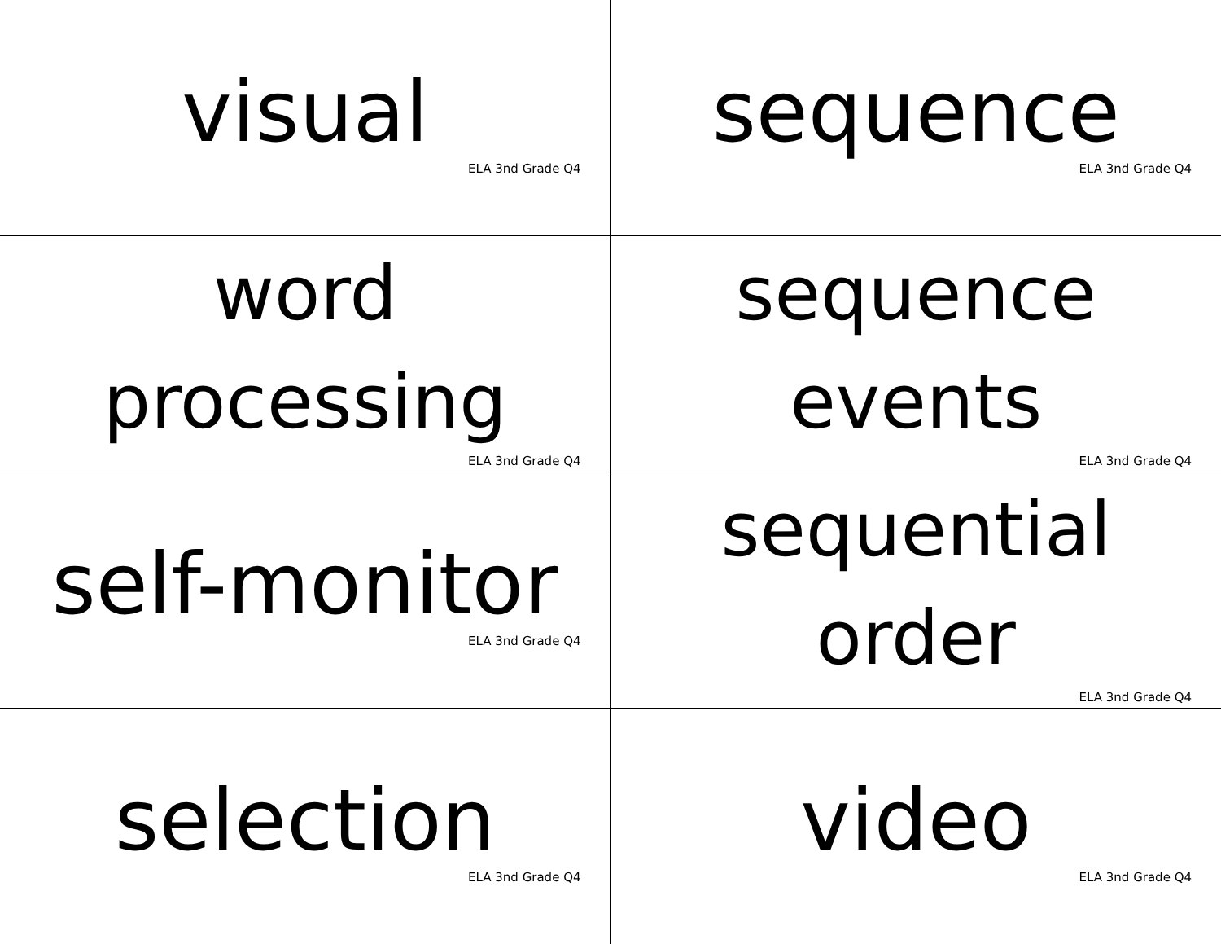| visual ELA 3nd Grade Q4 | sequence ELA 3nd Grade Q4 |
| word processing ELA 3nd Grade Q4 | sequence events ELA 3nd Grade Q4 |
| self-monitor ELA 3nd Grade Q4 | sequential order ELA 3nd Grade Q4 |
| selection ELA 3nd Grade Q4 | video ELA 3nd Grade Q4 |